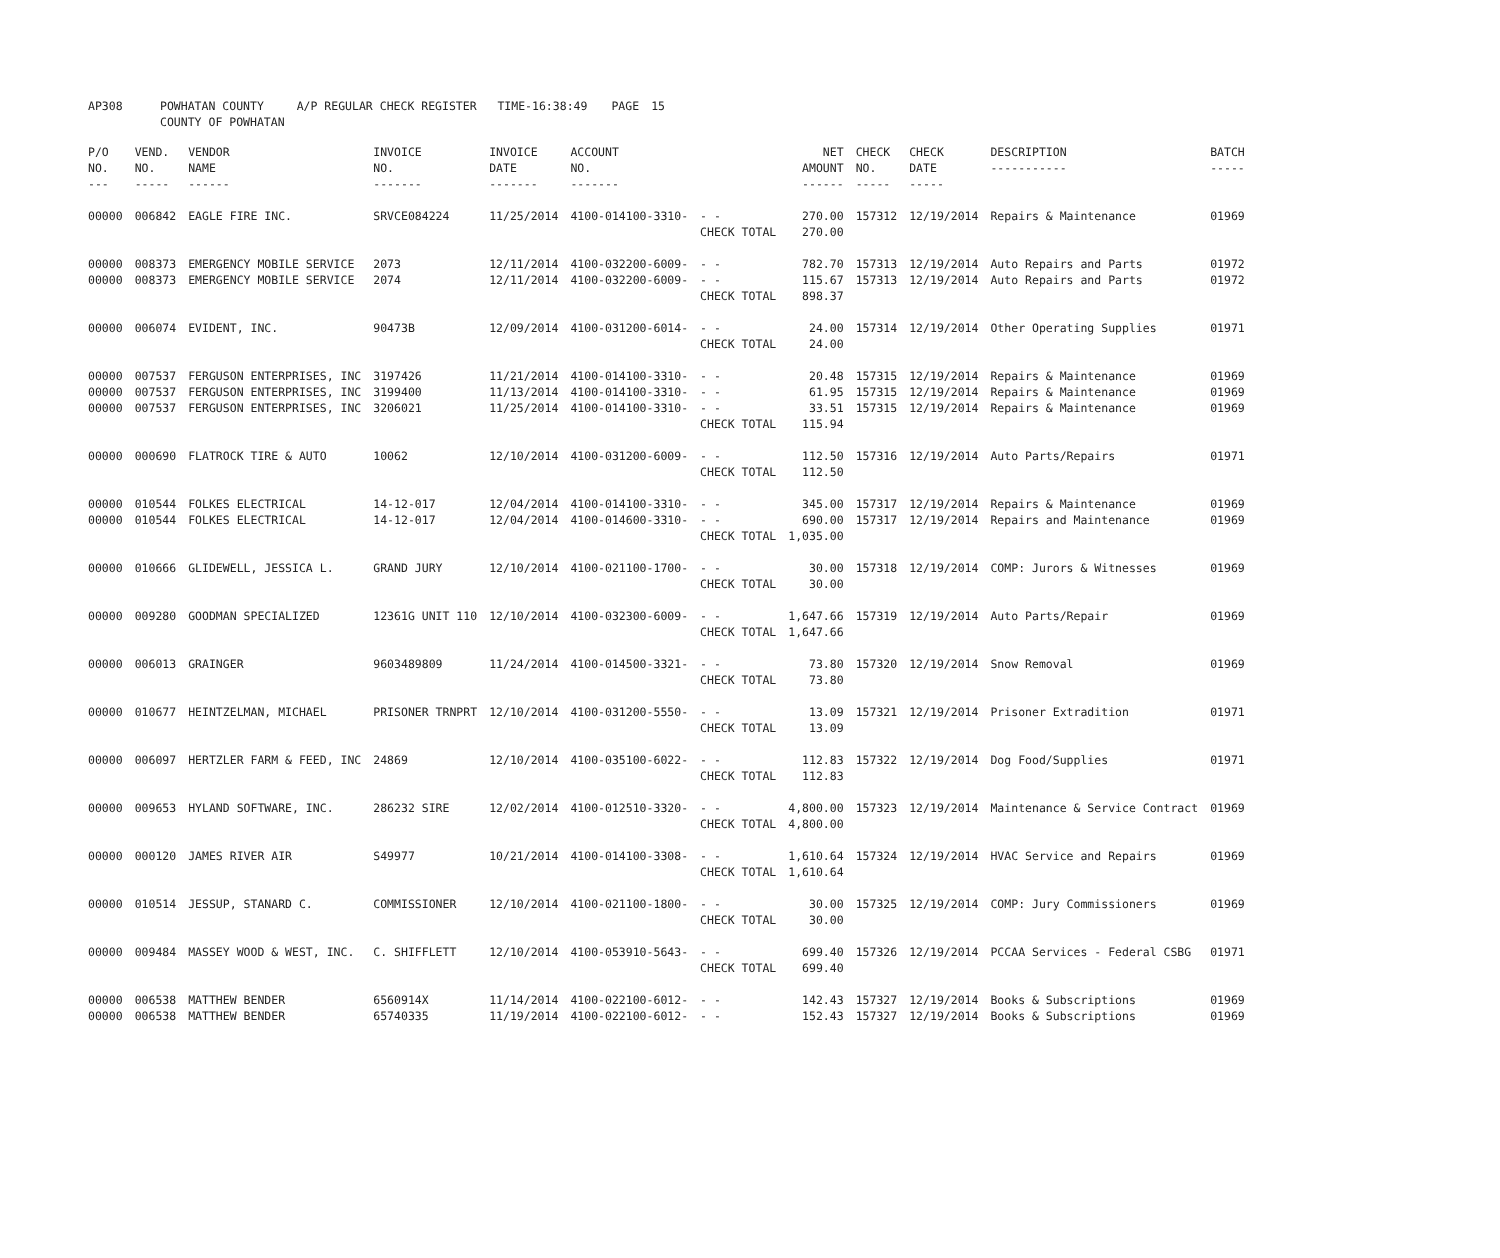| AP308 | POWHATAN COUNTY COUNTY OF POWHATAN | A/P REGULAR CHECK REGISTER TIME-16:38:49 | | PAGE | 15 |
| P/O NO. --- | VEND. NO. ----- | VENDOR NAME ------ | INVOICE NO. ------- | INVOICE DATE ------- | ACCOUNT NO. ------- | | NET AMOUNT ------ | CHECK NO. ----- | CHECK DATE ----- | DESCRIPTION ----------- | BATCH ----- |
| --- | --- | --- | --- | --- | --- | --- | --- | --- | --- | --- | --- |
| 00000 | 006842 | EAGLE FIRE INC. | SRVCE084224 | 11/25/2014 | 4100-014100-3310- | - - CHECK TOTAL | 270.00 270.00 | 157312 | 12/19/2014 | Repairs & Maintenance | 01969 |
| 00000 | 008373 | EMERGENCY MOBILE SERVICE | 2073 | 12/11/2014 | 4100-032200-6009- | - - | 782.70 | 157313 | 12/19/2014 | Auto Repairs and Parts | 01972 |
| 00000 | 008373 | EMERGENCY MOBILE SERVICE | 2074 | 12/11/2014 | 4100-032200-6009- | - - CHECK TOTAL | 115.67 898.37 | 157313 | 12/19/2014 | Auto Repairs and Parts | 01972 |
| 00000 | 006074 | EVIDENT, INC. | 90473B | 12/09/2014 | 4100-031200-6014- | - - CHECK TOTAL | 24.00 24.00 | 157314 | 12/19/2014 | Other Operating Supplies | 01971 |
| 00000 | 007537 | FERGUSON ENTERPRISES, INC | 3197426 | 11/21/2014 | 4100-014100-3310- | - - | 20.48 | 157315 | 12/19/2014 | Repairs & Maintenance | 01969 |
| 00000 | 007537 | FERGUSON ENTERPRISES, INC | 3199400 | 11/13/2014 | 4100-014100-3310- | - - | 61.95 | 157315 | 12/19/2014 | Repairs & Maintenance | 01969 |
| 00000 | 007537 | FERGUSON ENTERPRISES, INC | 3206021 | 11/25/2014 | 4100-014100-3310- | - - CHECK TOTAL | 33.51 115.94 | 157315 | 12/19/2014 | Repairs & Maintenance | 01969 |
| 00000 | 000690 | FLATROCK TIRE & AUTO | 10062 | 12/10/2014 | 4100-031200-6009- | - - CHECK TOTAL | 112.50 112.50 | 157316 | 12/19/2014 | Auto Parts/Repairs | 01971 |
| 00000 | 010544 | FOLKES ELECTRICAL | 14-12-017 | 12/04/2014 | 4100-014100-3310- | - - | 345.00 | 157317 | 12/19/2014 | Repairs & Maintenance | 01969 |
| 00000 | 010544 | FOLKES ELECTRICAL | 14-12-017 | 12/04/2014 | 4100-014600-3310- | - - CHECK TOTAL | 690.00 1,035.00 | 157317 | 12/19/2014 | Repairs and Maintenance | 01969 |
| 00000 | 010666 | GLIDEWELL, JESSICA L. | GRAND JURY | 12/10/2014 | 4100-021100-1700- | - - CHECK TOTAL | 30.00 30.00 | 157318 | 12/19/2014 | COMP: Jurors & Witnesses | 01969 |
| 00000 | 009280 | GOODMAN SPECIALIZED | 12361G UNIT 110 | 12/10/2014 | 4100-032300-6009- | - - CHECK TOTAL | 1,647.66 1,647.66 | 157319 | 12/19/2014 | Auto Parts/Repair | 01969 |
| 00000 | 006013 | GRAINGER | 9603489809 | 11/24/2014 | 4100-014500-3321- | - - CHECK TOTAL | 73.80 73.80 | 157320 | 12/19/2014 | Snow Removal | 01969 |
| 00000 | 010677 | HEINTZELMAN, MICHAEL | PRISONER TRNPRT | 12/10/2014 | 4100-031200-5550- | - - CHECK TOTAL | 13.09 13.09 | 157321 | 12/19/2014 | Prisoner Extradition | 01971 |
| 00000 | 006097 | HERTZLER FARM & FEED, INC | 24869 | 12/10/2014 | 4100-035100-6022- | - - CHECK TOTAL | 112.83 112.83 | 157322 | 12/19/2014 | Dog Food/Supplies | 01971 |
| 00000 | 009653 | HYLAND SOFTWARE, INC. | 286232 SIRE | 12/02/2014 | 4100-012510-3320- | - - CHECK TOTAL | 4,800.00 4,800.00 | 157323 | 12/19/2014 | Maintenance & Service Contract | 01969 |
| 00000 | 000120 | JAMES RIVER AIR | S49977 | 10/21/2014 | 4100-014100-3308- | - - CHECK TOTAL | 1,610.64 1,610.64 | 157324 | 12/19/2014 | HVAC Service and Repairs | 01969 |
| 00000 | 010514 | JESSUP, STANARD C. | COMMISSIONER | 12/10/2014 | 4100-021100-1800- | - - CHECK TOTAL | 30.00 30.00 | 157325 | 12/19/2014 | COMP: Jury Commissioners | 01969 |
| 00000 | 009484 | MASSEY WOOD & WEST, INC. | C. SHIFFLETT | 12/10/2014 | 4100-053910-5643- | - - CHECK TOTAL | 699.40 699.40 | 157326 | 12/19/2014 | PCCAA Services - Federal CSBG | 01971 |
| 00000 | 006538 | MATTHEW BENDER | 6560914X | 11/14/2014 | 4100-022100-6012- | - - | 142.43 | 157327 | 12/19/2014 | Books & Subscriptions | 01969 |
| 00000 | 006538 | MATTHEW BENDER | 65740335 | 11/19/2014 | 4100-022100-6012- | - - | 152.43 | 157327 | 12/19/2014 | Books & Subscriptions | 01969 |